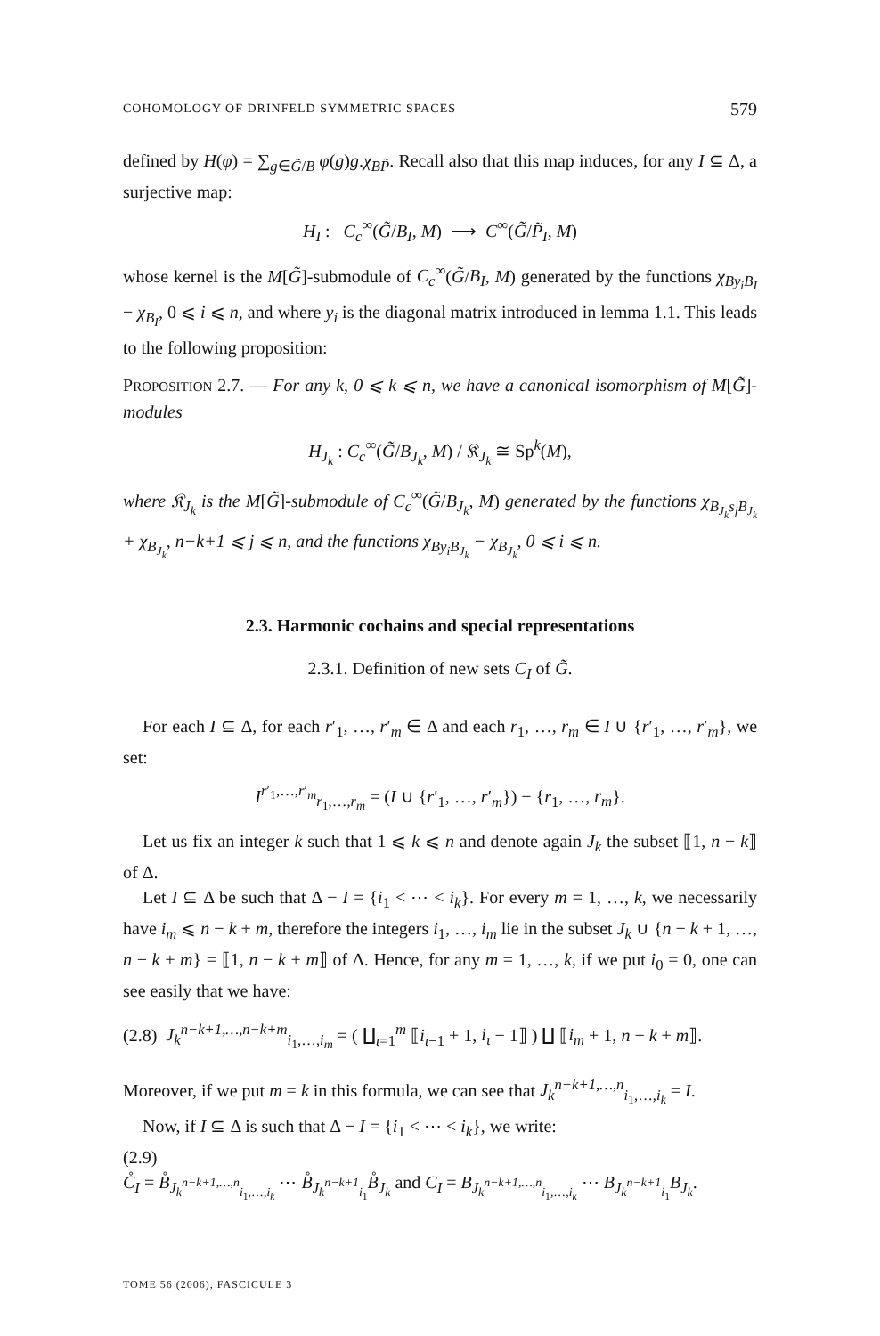COHOMOLOGY OF DRINFELD SYMMETRIC SPACES 579
defined by H(φ) = ∑<sub>g∈G̃/B</sub> φ(g)g.χ<sub>BP̃</sub>. Recall also that this map induces, for any I ⊆ Δ, a surjective map:
H<sub>I</sub> : C<sub>c</sub><sup>∞</sup>(G̃/B<sub>I</sub>, M) ⟶ C<sup>∞</sup>(G̃/P̃<sub>I</sub>, M)
whose kernel is the M[G̃]-submodule of C<sub>c</sub><sup>∞</sup>(G̃/B<sub>I</sub>, M) generated by the functions χ<sub>By<sub>i</sub>B<sub>I</sub></sub> − χ<sub>B<sub>I</sub></sub>, 0 ⩽ i ⩽ n, and where y<sub>i</sub> is the diagonal matrix introduced in lemma 1.1. This leads to the following proposition:
PROPOSITION 2.7. — For any k, 0 ⩽ k ⩽ n, we have a canonical isomorphism of M[G̃]-modules
H<sub>J<sub>k</sub></sub> : C<sub>c</sub><sup>∞</sup>(G̃/B<sub>J<sub>k</sub></sub>, M) / 𝔎<sub>J<sub>k</sub></sub> ≅ Sp<sup>k</sup>(M),
where 𝔎<sub>J<sub>k</sub></sub> is the M[G̃]-submodule of C<sub>c</sub><sup>∞</sup>(G̃/B<sub>J<sub>k</sub></sub>, M) generated by the functions χ<sub>B<sub>J<sub>k</sub></sub>s<sub>j</sub>B<sub>J<sub>k</sub></sub></sub> + χ<sub>B<sub>J<sub>k</sub></sub></sub>, n−k+1 ⩽ j ⩽ n, and the functions χ<sub>By<sub>i</sub>B<sub>J<sub>k</sub></sub></sub> − χ<sub>B<sub>J<sub>k</sub></sub></sub>, 0 ⩽ i ⩽ n.
2.3. Harmonic cochains and special representations
2.3.1. Definition of new sets C<sub>I</sub> of G̃.
For each I ⊆ Δ, for each r′<sub>1</sub>, …, r′<sub>m</sub> ∈ Δ and each r<sub>1</sub>, …, r<sub>m</sub> ∈ I ∪ {r′<sub>1</sub>, …, r′<sub>m</sub>}, we set:
I<sup>r′<sub>1</sub>,…,r′<sub>m</sub></sup><sub>r<sub>1</sub>,…,r<sub>m</sub></sub> = (I ∪ {r′<sub>1</sub>, …, r′<sub>m</sub>}) − {r<sub>1</sub>, …, r<sub>m</sub>}.
Let us fix an integer k such that 1 ⩽ k ⩽ n and denote again J<sub>k</sub> the subset ⟦1, n − k⟧ of Δ.
Let I ⊆ Δ be such that Δ − I = {i<sub>1</sub> < ⋯ < i<sub>k</sub>}. For every m = 1, …, k, we necessarily have i<sub>m</sub> ⩽ n − k + m, therefore the integers i<sub>1</sub>, …, i<sub>m</sub> lie in the subset J<sub>k</sub> ∪ {n − k + 1, …, n − k + m} = ⟦1, n − k + m⟧ of Δ. Hence, for any m = 1, …, k, if we put i<sub>0</sub> = 0, one can see easily that we have:
(2.8) J<sub>k</sub><sup>n−k+1,…,n−k+m</sup><sub>i<sub>1</sub>,…,i<sub>m</sub></sub> = ( ∐<sub>ι=1</sub><sup>m</sup> ⟦i<sub>ι−1</sub> + 1, i<sub>ι</sub> − 1⟧ ) ∐ ⟦i<sub>m</sub> + 1, n − k + m⟧.
Moreover, if we put m = k in this formula, we can see that J<sub>k</sub><sup>n−k+1,…,n</sup><sub>i<sub>1</sub>,…,i<sub>k</sub></sub> = I.
Now, if I ⊆ Δ is such that Δ − I = {i<sub>1</sub> < ⋯ < i<sub>k</sub>}, we write:
(2.9)
C̊<sub>I</sub> = B̊<sub>J<sub>k</sub><sup>n−k+1,…,n</sup><sub>i<sub>1</sub>,…,i<sub>k</sub></sub></sub> ⋯ B̊<sub>J<sub>k</sub><sup>n−k+1</sup><sub>i<sub>1</sub></sub></sub>B̊<sub>J<sub>k</sub></sub> and C<sub>I</sub> = B<sub>J<sub>k</sub><sup>n−k+1,…,n</sup><sub>i<sub>1</sub>,…,i<sub>k</sub></sub></sub> ⋯ B<sub>J<sub>k</sub><sup>n−k+1</sup><sub>i<sub>1</sub></sub></sub>B<sub>J<sub>k</sub></sub>.
TOME 56 (2006), FASCICULE 3